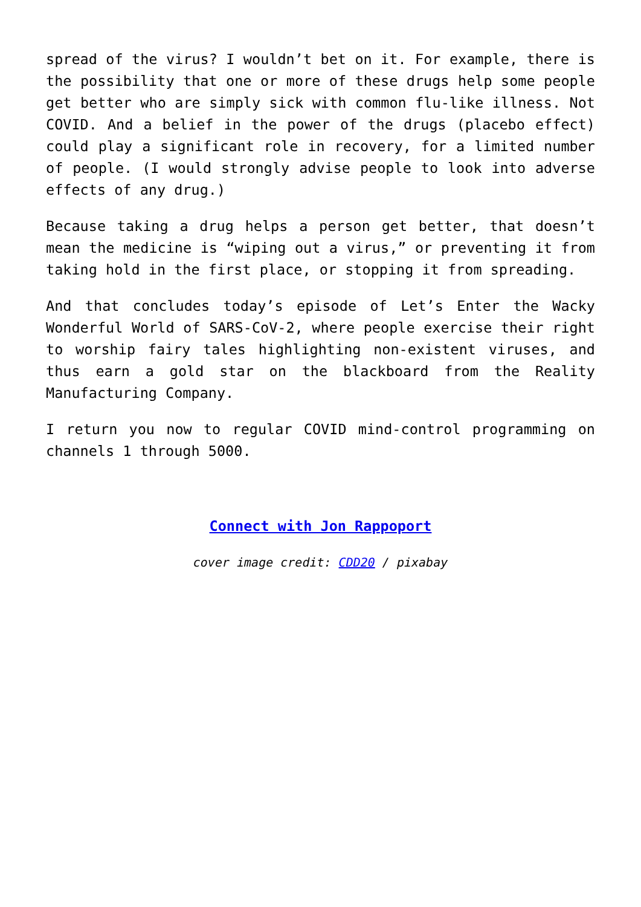spread of the virus? I wouldn’t bet on it. For example, there is the possibility that one or more of these drugs help some people get better who are simply sick with common flu-like illness. Not COVID. And a belief in the power of the drugs (placebo effect) could play a significant role in recovery, for a limited number of people. (I would strongly advise people to look into adverse effects of any drug.)
Because taking a drug helps a person get better, that doesn’t mean the medicine is “wiping out a virus,” or preventing it from taking hold in the first place, or stopping it from spreading.
And that concludes today’s episode of Let’s Enter the Wacky Wonderful World of SARS-CoV-2, where people exercise their right to worship fairy tales highlighting non-existent viruses, and thus earn a gold star on the blackboard from the Reality Manufacturing Company.
I return you now to regular COVID mind-control programming on channels 1 through 5000.
Connect with Jon Rappoport
cover image credit: CDD20 / pixabay